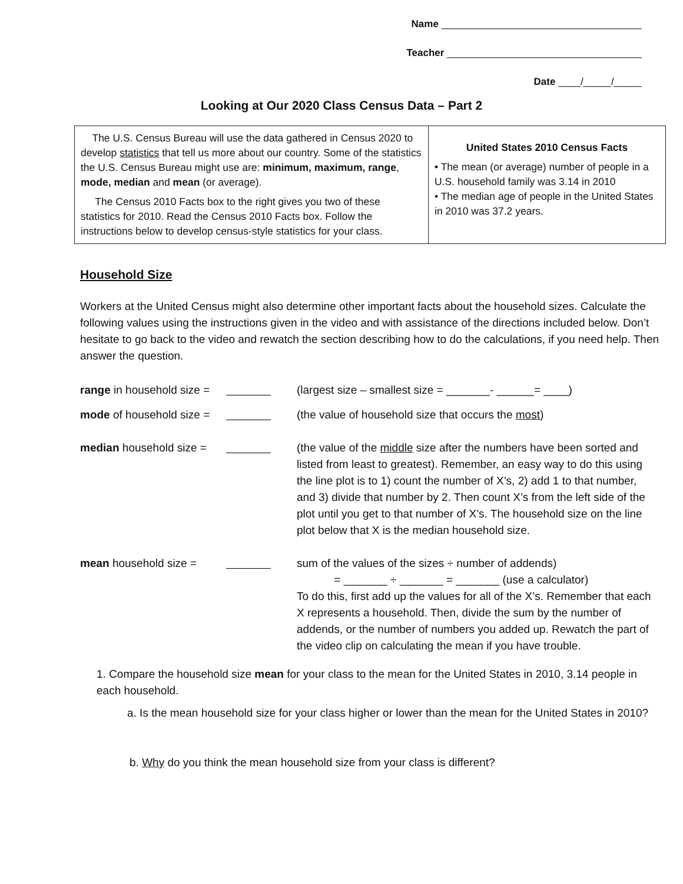Name ____________________________________
Teacher ___________________________________
Date ____/_____/_____
Looking at Our 2020 Class Census Data – Part 2
| The U.S. Census Bureau will use the data gathered in Census 2020 to develop statistics that tell us more about our country. Some of the statistics the U.S. Census Bureau might use are: minimum, maximum, range , mode, median and mean (or average). The Census 2010 Facts box to the right gives you two of these statistics for 2010. Read the Census 2010 Facts box. Follow the instructions below to develop census-style statistics for your class. | United States 2010 Census Facts • The mean (or average) number of people in a U.S. household family was 3.14 in 2010 • The median age of people in the United States in 2010 was 37.2 years. |
Household Size
Workers at the United Census might also determine other important facts about the household sizes. Calculate the following values using the instructions given in the video and with assistance of the directions included below. Don’t hesitate to go back to the video and rewatch the section describing how to do the calculations, if you need help. Then answer the question.
range in household size =
(largest size – smallest size = _______- ______= ____)
mode of household size =
(the value of household size that occurs the most)
median household size =
(the value of the middle size after the numbers have been sorted and listed from least to greatest). Remember, an easy way to do this using the line plot is to 1) count the number of X’s, 2) add 1 to that number, and 3) divide that number by 2. Then count X’s from the left side of the plot until you get to that number of X’s. The household size on the line plot below that X is the median household size.
mean household size = sum of the values of the sizes ÷ number of addends)
= _______ ÷ _______ = _______ (use a calculator)
To do this, first add up the values for all of the X’s. Remember that each X represents a household. Then, divide the sum by the number of addends, or the number of numbers you added up. Rewatch the part of the video clip on calculating the mean if you have trouble.
1. Compare the household size mean for your class to the mean for the United States in 2010, 3.14 people in each household.
a. Is the mean household size for your class higher or lower than the mean for the United States in 2010?
b. Why do you think the mean household size from your class is different?